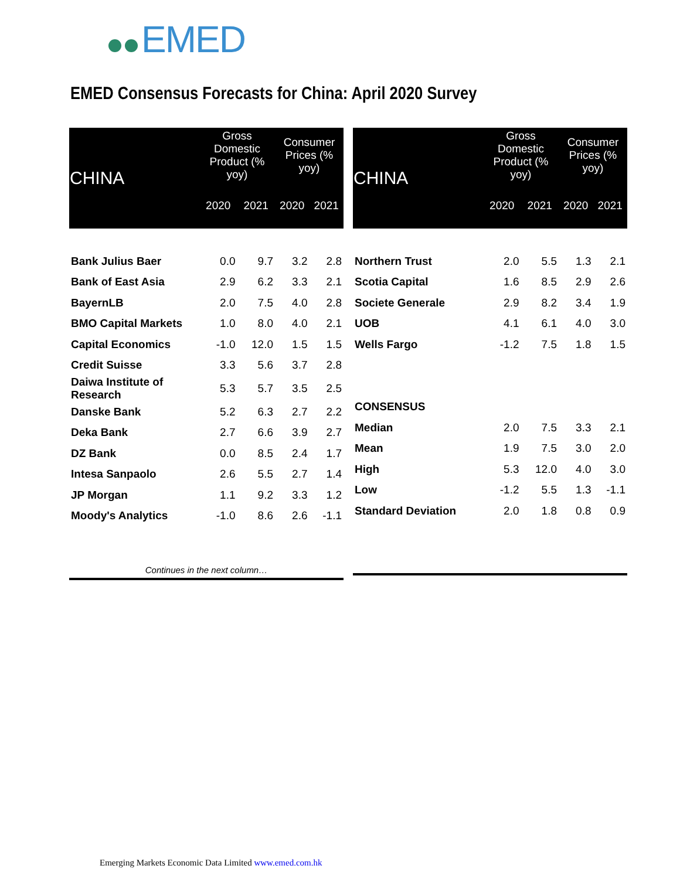EMED
EMED Consensus Forecasts for China: April 2020 Survey
| CHINA | Gross Domestic Product (% yoy) | | Consumer Prices (% yoy) | |
| --- | --- | --- | --- | --- |
| | 2020 | 2021 | 2020 | 2021 |
| Bank Julius Baer | 0.0 | 9.7 | 3.2 | 2.8 |
| Bank of East Asia | 2.9 | 6.2 | 3.3 | 2.1 |
| BayernLB | 2.0 | 7.5 | 4.0 | 2.8 |
| BMO Capital Markets | 1.0 | 8.0 | 4.0 | 2.1 |
| Capital Economics | -1.0 | 12.0 | 1.5 | 1.5 |
| Credit Suisse | 3.3 | 5.6 | 3.7 | 2.8 |
| Daiwa Institute of Research | 5.3 | 5.7 | 3.5 | 2.5 |
| Danske Bank | 5.2 | 6.3 | 2.7 | 2.2 |
| Deka Bank | 2.7 | 6.6 | 3.9 | 2.7 |
| DZ Bank | 0.0 | 8.5 | 2.4 | 1.7 |
| Intesa Sanpaolo | 2.6 | 5.5 | 2.7 | 1.4 |
| JP Morgan | 1.1 | 9.2 | 3.3 | 1.2 |
| Moody's Analytics | -1.0 | 8.6 | 2.6 | -1.1 |
| Continues in the next column… | | | | |
| CHINA | Gross Domestic Product (% yoy) | | Consumer Prices (% yoy) | |
| --- | --- | --- | --- | --- |
| | 2020 | 2021 | 2020 | 2021 |
| Northern Trust | 2.0 | 5.5 | 1.3 | 2.1 |
| Scotia Capital | 1.6 | 8.5 | 2.9 | 2.6 |
| Societe Generale | 2.9 | 8.2 | 3.4 | 1.9 |
| UOB | 4.1 | 6.1 | 4.0 | 3.0 |
| Wells Fargo | -1.2 | 7.5 | 1.8 | 1.5 |
| CONSENSUS | | | | |
| Median | 2.0 | 7.5 | 3.3 | 2.1 |
| Mean | 1.9 | 7.5 | 3.0 | 2.0 |
| High | 5.3 | 12.0 | 4.0 | 3.0 |
| Low | -1.2 | 5.5 | 1.3 | -1.1 |
| Standard Deviation | 2.0 | 1.8 | 0.8 | 0.9 |
Emerging Markets Economic Data Limited www.emed.com.hk